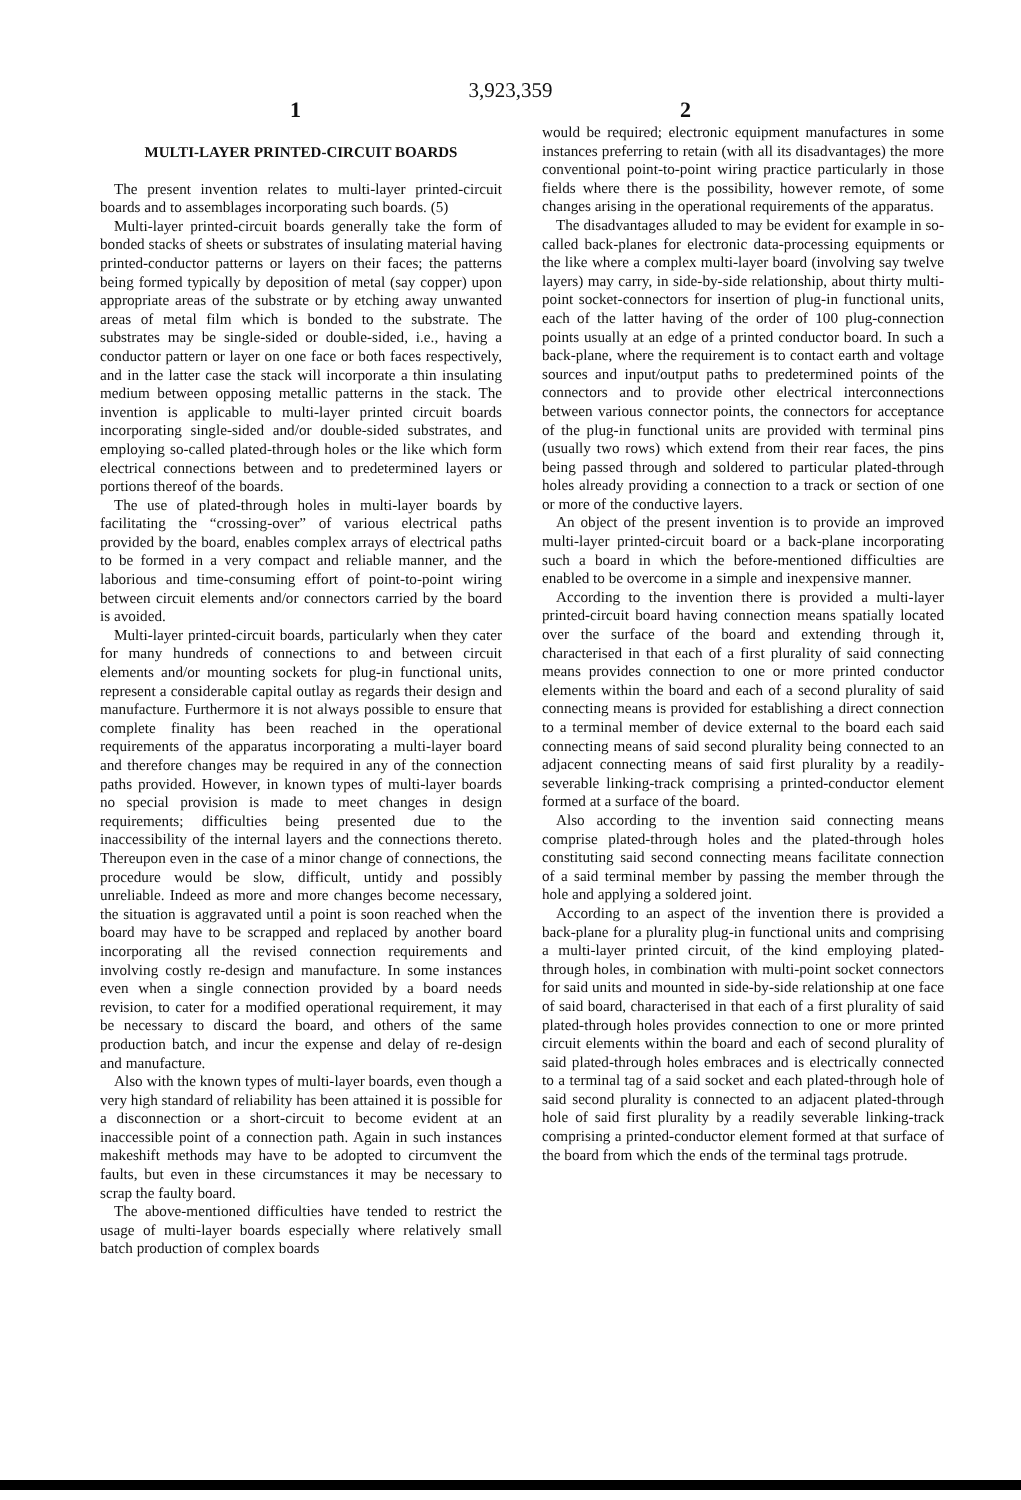3,923,359
1 2
MULTI-LAYER PRINTED-CIRCUIT BOARDS
The present invention relates to multi-layer printed-circuit boards and to assemblages incorporating such boards. (5)
Multi-layer printed-circuit boards generally take the form of bonded stacks of sheets or substrates of insulating material having printed-conductor patterns or layers on their faces; the patterns being formed typically by deposition of metal (say copper) upon appropriate areas of the substrate or by etching away unwanted areas of metal film which is bonded to the substrate. The substrates may be single-sided or double-sided, i.e., having a conductor pattern or layer on one face or both faces respectively, and in the latter case the stack will incorporate a thin insulating medium between opposing metallic patterns in the stack. The invention is applicable to multi-layer printed circuit boards incorporating single-sided and/or double-sided substrates, and employing so-called plated-through holes or the like which form electrical connections between and to predetermined layers or portions thereof of the boards.
The use of plated-through holes in multi-layer boards by facilitating the “crossing-over” of various electrical paths provided by the board, enables complex arrays of electrical paths to be formed in a very compact and reliable manner, and the laborious and time-consuming effort of point-to-point wiring between circuit elements and/or connectors carried by the board is avoided.
Multi-layer printed-circuit boards, particularly when they cater for many hundreds of connections to and between circuit elements and/or mounting sockets for plug-in functional units, represent a considerable capital outlay as regards their design and manufacture. Furthermore it is not always possible to ensure that complete finality has been reached in the operational requirements of the apparatus incorporating a multi-layer board and therefore changes may be required in any of the connection paths provided. However, in known types of multi-layer boards no special provision is made to meet changes in design requirements; difficulties being presented due to the inaccessibility of the internal layers and the connections thereto. Thereupon even in the case of a minor change of connections, the procedure would be slow, difficult, untidy and possibly unreliable. Indeed as more and more changes become necessary, the situation is aggravated until a point is soon reached when the board may have to be scrapped and replaced by another board incorporating all the revised connection requirements and involving costly re-design and manufacture. In some instances even when a single connection provided by a board needs revision, to cater for a modified operational requirement, it may be necessary to discard the board, and others of the same production batch, and incur the expense and delay of re-design and manufacture.
Also with the known types of multi-layer boards, even though a very high standard of reliability has been attained it is possible for a disconnection or a short-circuit to become evident at an inaccessible point of a connection path. Again in such instances makeshift methods may have to be adopted to circumvent the faults, but even in these circumstances it may be necessary to scrap the faulty board.
The above-mentioned difficulties have tended to restrict the usage of multi-layer boards especially where relatively small batch production of complex boards
would be required; electronic equipment manufactures in some instances preferring to retain (with all its disadvantages) the more conventional point-to-point wiring practice particularly in those fields where there is the possibility, however remote, of some changes arising in the operational requirements of the apparatus.
The disadvantages alluded to may be evident for example in so-called back-planes for electronic data-processing equipments or the like where a complex multi-layer board (involving say twelve layers) may carry, in side-by-side relationship, about thirty multi-point socket-connectors for insertion of plug-in functional units, each of the latter having of the order of 100 plug-connection points usually at an edge of a printed conductor board. In such a back-plane, where the requirement is to contact earth and voltage sources and input/output paths to predetermined points of the connectors and to provide other electrical interconnections between various connector points, the connectors for acceptance of the plug-in functional units are provided with terminal pins (usually two rows) which extend from their rear faces, the pins being passed through and soldered to particular plated-through holes already providing a connection to a track or section of one or more of the conductive layers.
An object of the present invention is to provide an improved multi-layer printed-circuit board or a back-plane incorporating such a board in which the before-mentioned difficulties are enabled to be overcome in a simple and inexpensive manner.
According to the invention there is provided a multi-layer printed-circuit board having connection means spatially located over the surface of the board and extending through it, characterised in that each of a first plurality of said connecting means provides connection to one or more printed conductor elements within the board and each of a second plurality of said connecting means is provided for establishing a direct connection to a terminal member of device external to the board each said connecting means of said second plurality being connected to an adjacent connecting means of said first plurality by a readily-severable linking-track comprising a printed-conductor element formed at a surface of the board.
Also according to the invention said connecting means comprise plated-through holes and the plated-through holes constituting said second connecting means facilitate connection of a said terminal member by passing the member through the hole and applying a soldered joint.
According to an aspect of the invention there is provided a back-plane for a plurality plug-in functional units and comprising a multi-layer printed circuit, of the kind employing plated-through holes, in combination with multi-point socket connectors for said units and mounted in side-by-side relationship at one face of said board, characterised in that each of a first plurality of said plated-through holes provides connection to one or more printed circuit elements within the board and each of second plurality of said plated-through holes embraces and is electrically connected to a terminal tag of a said socket and each plated-through hole of said second plurality is connected to an adjacent plated-through hole of said first plurality by a readily severable linking-track comprising a printed-conductor element formed at that surface of the board from which the ends of the terminal tags protrude.